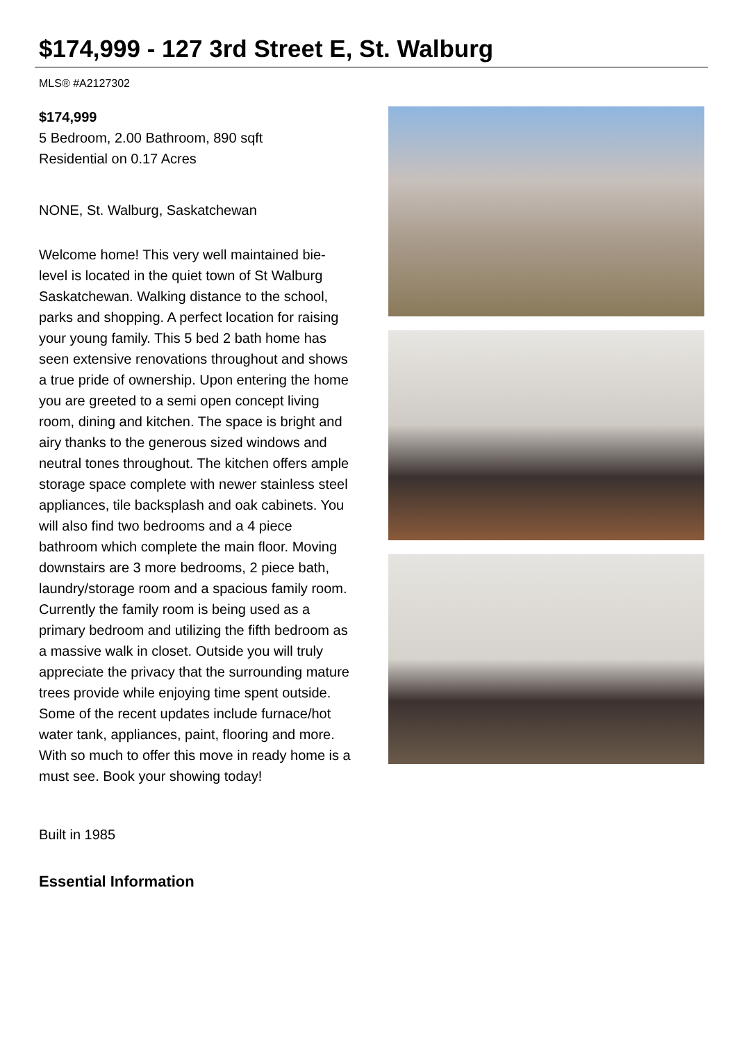$174,999 - 127 3rd Street E, St. Walburg
MLS® #A2127302
$174,999
5 Bedroom, 2.00 Bathroom, 890 sqft
Residential on 0.17 Acres
NONE, St. Walburg, Saskatchewan
Welcome home! This very well maintained bie-level is located in the quiet town of St Walburg Saskatchewan. Walking distance to the school, parks and shopping. A perfect location for raising your young family. This 5 bed 2 bath home has seen extensive renovations throughout and shows a true pride of ownership. Upon entering the home you are greeted to a semi open concept living room, dining and kitchen. The space is bright and airy thanks to the generous sized windows and neutral tones throughout. The kitchen offers ample storage space complete with newer stainless steel appliances, tile backsplash and oak cabinets. You will also find two bedrooms and a 4 piece bathroom which complete the main floor. Moving downstairs are 3 more bedrooms, 2 piece bath, laundry/storage room and a spacious family room. Currently the family room is being used as a primary bedroom and utilizing the fifth bedroom as a massive walk in closet. Outside you will truly appreciate the privacy that the surrounding mature trees provide while enjoying time spent outside. Some of the recent updates include furnace/hot water tank, appliances, paint, flooring and more. With so much to offer this move in ready home is a must see. Book your showing today!
Built in 1985
Essential Information